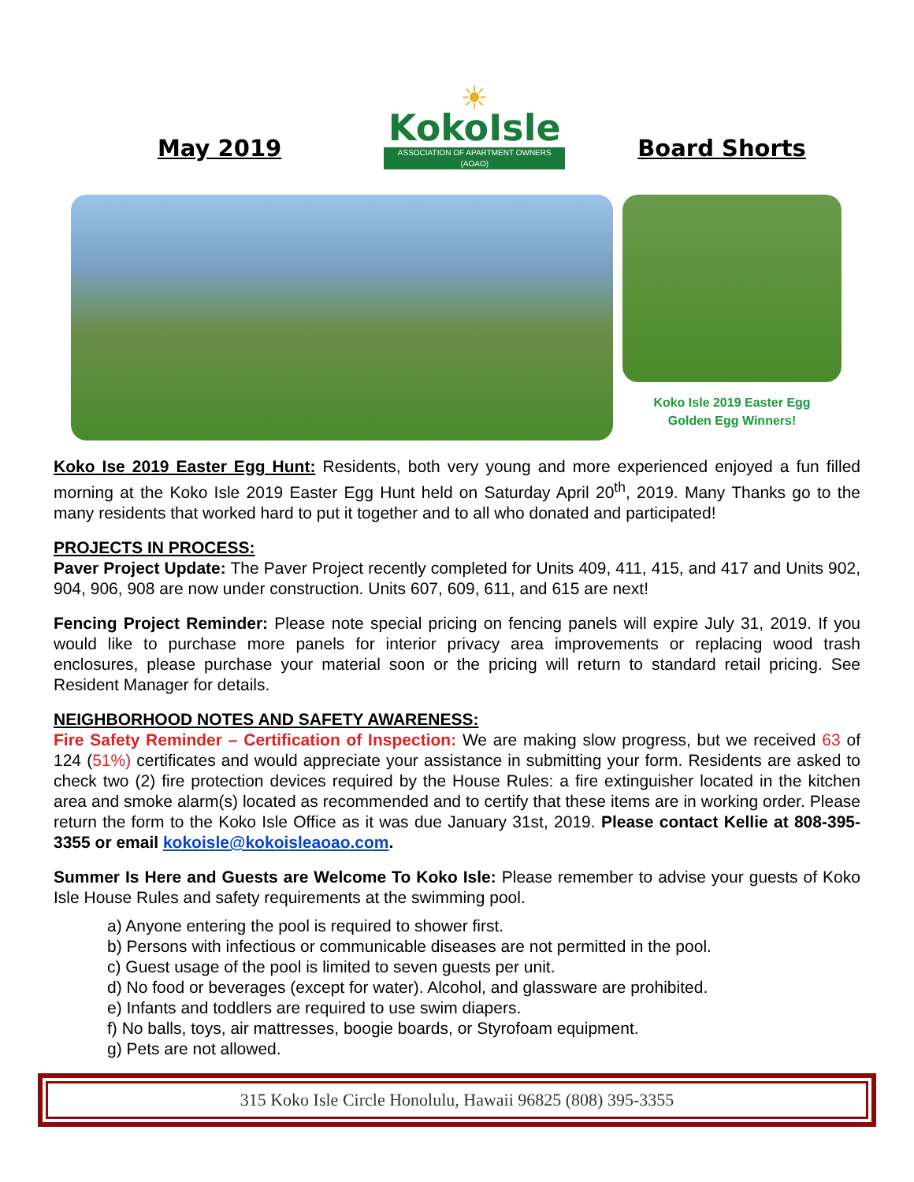May 2019
☀
KokoIsle
ASSOCIATION OF APARTMENT OWNERS (AOAO)
Board Shorts
Koko Isle 2019 Easter Egg
Golden Egg Winners!
Koko Ise 2019 Easter Egg Hunt: Residents, both very young and more experienced enjoyed a fun filled morning at the Koko Isle 2019 Easter Egg Hunt held on Saturday April 20<sup>th</sup>, 2019. Many Thanks go to the many residents that worked hard to put it together and to all who donated and participated!
PROJECTS IN PROCESS:
Paver Project Update: The Paver Project recently completed for Units 409, 411, 415, and 417 and Units 902, 904, 906, 908 are now under construction. Units 607, 609, 611, and 615 are next!
Fencing Project Reminder: Please note special pricing on fencing panels will expire July 31, 2019. If you would like to purchase more panels for interior privacy area improvements or replacing wood trash enclosures, please purchase your material soon or the pricing will return to standard retail pricing. See Resident Manager for details.
NEIGHBORHOOD NOTES AND SAFETY AWARENESS:
Fire Safety Reminder – Certification of Inspection: We are making slow progress, but we received 63 of 124 (51%) certificates and would appreciate your assistance in submitting your form. Residents are asked to check two (2) fire protection devices required by the House Rules: a fire extinguisher located in the kitchen area and smoke alarm(s) located as recommended and to certify that these items are in working order. Please return the form to the Koko Isle Office as it was due January 31st, 2019. Please contact Kellie at 808-395-3355 or email kokoisle@kokoisleaoao.com.
Summer Is Here and Guests are Welcome To Koko Isle: Please remember to advise your guests of Koko Isle House Rules and safety requirements at the swimming pool.
a) Anyone entering the pool is required to shower first.
b) Persons with infectious or communicable diseases are not permitted in the pool.
c) Guest usage of the pool is limited to seven guests per unit.
d) No food or beverages (except for water). Alcohol, and glassware are prohibited.
e) Infants and toddlers are required to use swim diapers.
f) No balls, toys, air mattresses, boogie boards, or Styrofoam equipment.
g) Pets are not allowed.
315 Koko Isle Circle Honolulu, Hawaii 96825 (808) 395-3355